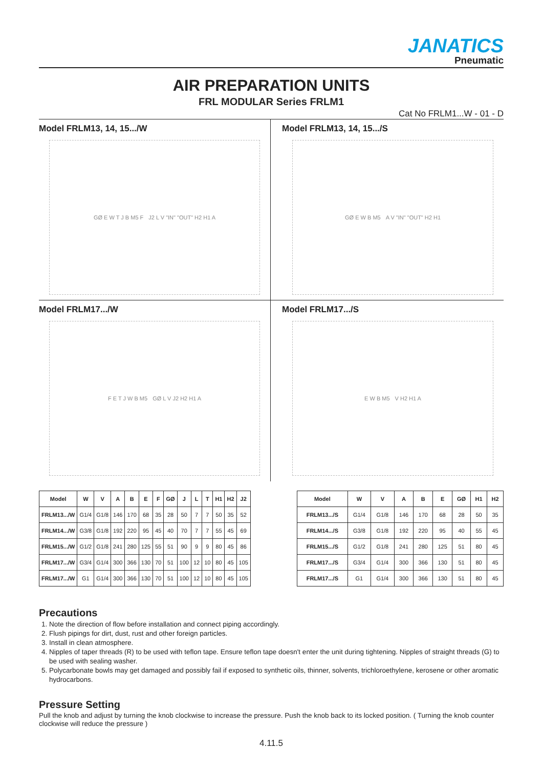JANATICS
Pneumatic
AIR PREPARATION UNITS
FRL MODULAR Series FRLM1
Cat No FRLM1...W - 01 - D
Model FRLM13, 14, 15.../W
GØ E W T J B M5 F J2 L V "IN" "OUT" H2 H1 A
Model FRLM13, 14, 15.../S
GØ E W B M5 A V "IN" "OUT" H2 H1
Model FRLM17.../W
F E T J W B M5 GØ L V J2 H2 H1 A
Model FRLM17.../S
E W B M5 V H2 H1 A
| Model | W | V | A | B | E | F | GØ | J | L | T | H1 | H2 | J2 |
| --- | --- | --- | --- | --- | --- | --- | --- | --- | --- | --- | --- | --- | --- |
| FRLM13.../W | G1/4 | G1/8 | 146 | 170 | 68 | 35 | 28 | 50 | 7 | 7 | 50 | 35 | 52 |
| FRLM14.../W | G3/8 | G1/8 | 192 | 220 | 95 | 45 | 40 | 70 | 7 | 7 | 55 | 45 | 69 |
| FRLM15.../W | G1/2 | G1/8 | 241 | 280 | 125 | 55 | 51 | 90 | 9 | 9 | 80 | 45 | 86 |
| FRLM17.../W | G3/4 | G1/4 | 300 | 366 | 130 | 70 | 51 | 100 | 12 | 10 | 80 | 45 | 105 |
| FRLM17.../W | G1 | G1/4 | 300 | 366 | 130 | 70 | 51 | 100 | 12 | 10 | 80 | 45 | 105 |
| Model | W | V | A | B | E | GØ | H1 | H2 |
| --- | --- | --- | --- | --- | --- | --- | --- | --- |
| FRLM13.../S | G1/4 | G1/8 | 146 | 170 | 68 | 28 | 50 | 35 |
| FRLM14.../S | G3/8 | G1/8 | 192 | 220 | 95 | 40 | 55 | 45 |
| FRLM15.../S | G1/2 | G1/8 | 241 | 280 | 125 | 51 | 80 | 45 |
| FRLM17.../S | G3/4 | G1/4 | 300 | 366 | 130 | 51 | 80 | 45 |
| FRLM17.../S | G1 | G1/4 | 300 | 366 | 130 | 51 | 80 | 45 |
Precautions
1. Note the direction of flow before installation and connect piping accordingly.
2. Flush pipings for dirt, dust, rust and other foreign particles.
3. Install in clean atmosphere.
4. Nipples of taper threads (R) to be used with teflon tape. Ensure teflon tape doesn't enter the unit during tightening. Nipples of straight threads (G) to be used with sealing washer.
5. Polycarbonate bowls may get damaged and possibly fail if exposed to synthetic oils, thinner, solvents, trichloroethylene, kerosene or other aromatic hydrocarbons.
Pressure Setting
Pull the knob and adjust by turning the knob clockwise to increase the pressure. Push the knob back to its locked position. ( Turning the knob counter clockwise will reduce the pressure )
4.11.5